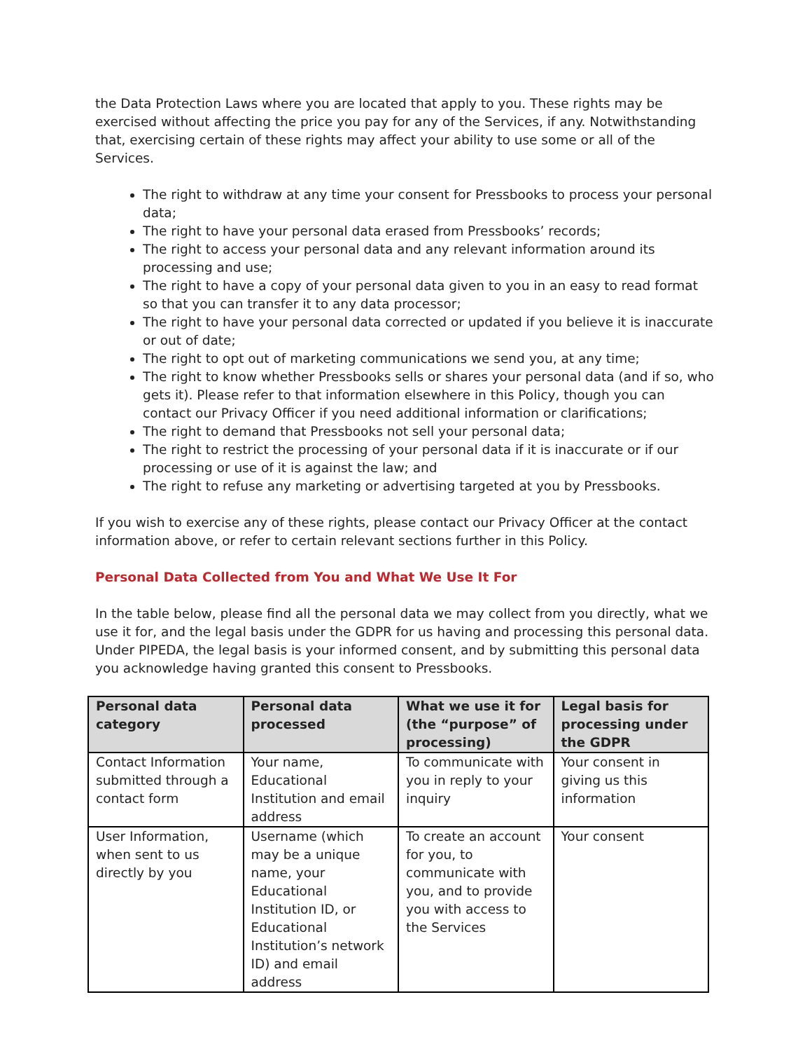the Data Protection Laws where you are located that apply to you. These rights may be exercised without affecting the price you pay for any of the Services, if any. Notwithstanding that, exercising certain of these rights may affect your ability to use some or all of the Services.
The right to withdraw at any time your consent for Pressbooks to process your personal data;
The right to have your personal data erased from Pressbooks’ records;
The right to access your personal data and any relevant information around its processing and use;
The right to have a copy of your personal data given to you in an easy to read format so that you can transfer it to any data processor;
The right to have your personal data corrected or updated if you believe it is inaccurate or out of date;
The right to opt out of marketing communications we send you, at any time;
The right to know whether Pressbooks sells or shares your personal data (and if so, who gets it). Please refer to that information elsewhere in this Policy, though you can contact our Privacy Officer if you need additional information or clarifications;
The right to demand that Pressbooks not sell your personal data;
The right to restrict the processing of your personal data if it is inaccurate or if our processing or use of it is against the law; and
The right to refuse any marketing or advertising targeted at you by Pressbooks.
If you wish to exercise any of these rights, please contact our Privacy Officer at the contact information above, or refer to certain relevant sections further in this Policy.
Personal Data Collected from You and What We Use It For
In the table below, please find all the personal data we may collect from you directly, what we use it for, and the legal basis under the GDPR for us having and processing this personal data. Under PIPEDA, the legal basis is your informed consent, and by submitting this personal data you acknowledge having granted this consent to Pressbooks.
| Personal data category | Personal data processed | What we use it for (the “purpose” of processing) | Legal basis for processing under the GDPR |
| --- | --- | --- | --- |
| Contact Information submitted through a contact form | Your name, Educational Institution and email address | To communicate with you in reply to your inquiry | Your consent in giving us this information |
| User Information, when sent to us directly by you | Username (which may be a unique name, your Educational Institution ID, or Educational Institution’s network ID) and email address | To create an account for you, to communicate with you, and to provide you with access to the Services | Your consent |